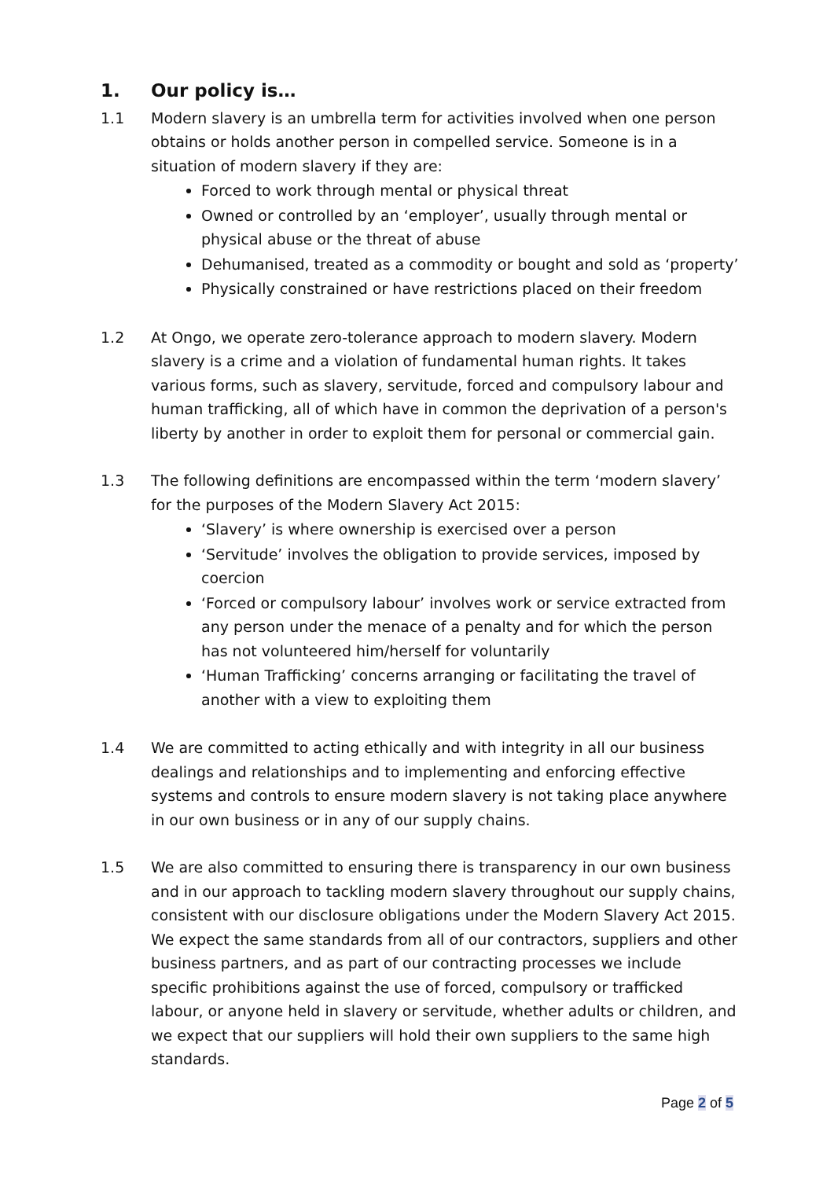1. Our policy is…
1.1 Modern slavery is an umbrella term for activities involved when one person obtains or holds another person in compelled service. Someone is in a situation of modern slavery if they are:
Forced to work through mental or physical threat
Owned or controlled by an ‘employer’, usually through mental or physical abuse or the threat of abuse
Dehumanised, treated as a commodity or bought and sold as ‘property’
Physically constrained or have restrictions placed on their freedom
1.2 At Ongo, we operate zero-tolerance approach to modern slavery. Modern slavery is a crime and a violation of fundamental human rights. It takes various forms, such as slavery, servitude, forced and compulsory labour and human trafficking, all of which have in common the deprivation of a person's liberty by another in order to exploit them for personal or commercial gain.
1.3 The following definitions are encompassed within the term ‘modern slavery’ for the purposes of the Modern Slavery Act 2015:
‘Slavery’ is where ownership is exercised over a person
‘Servitude’ involves the obligation to provide services, imposed by coercion
‘Forced or compulsory labour’ involves work or service extracted from any person under the menace of a penalty and for which the person has not volunteered him/herself for voluntarily
‘Human Trafficking’ concerns arranging or facilitating the travel of another with a view to exploiting them
1.4 We are committed to acting ethically and with integrity in all our business dealings and relationships and to implementing and enforcing effective systems and controls to ensure modern slavery is not taking place anywhere in our own business or in any of our supply chains.
1.5 We are also committed to ensuring there is transparency in our own business and in our approach to tackling modern slavery throughout our supply chains, consistent with our disclosure obligations under the Modern Slavery Act 2015. We expect the same standards from all of our contractors, suppliers and other business partners, and as part of our contracting processes we include specific prohibitions against the use of forced, compulsory or trafficked labour, or anyone held in slavery or servitude, whether adults or children, and we expect that our suppliers will hold their own suppliers to the same high standards.
Page 2 of 5